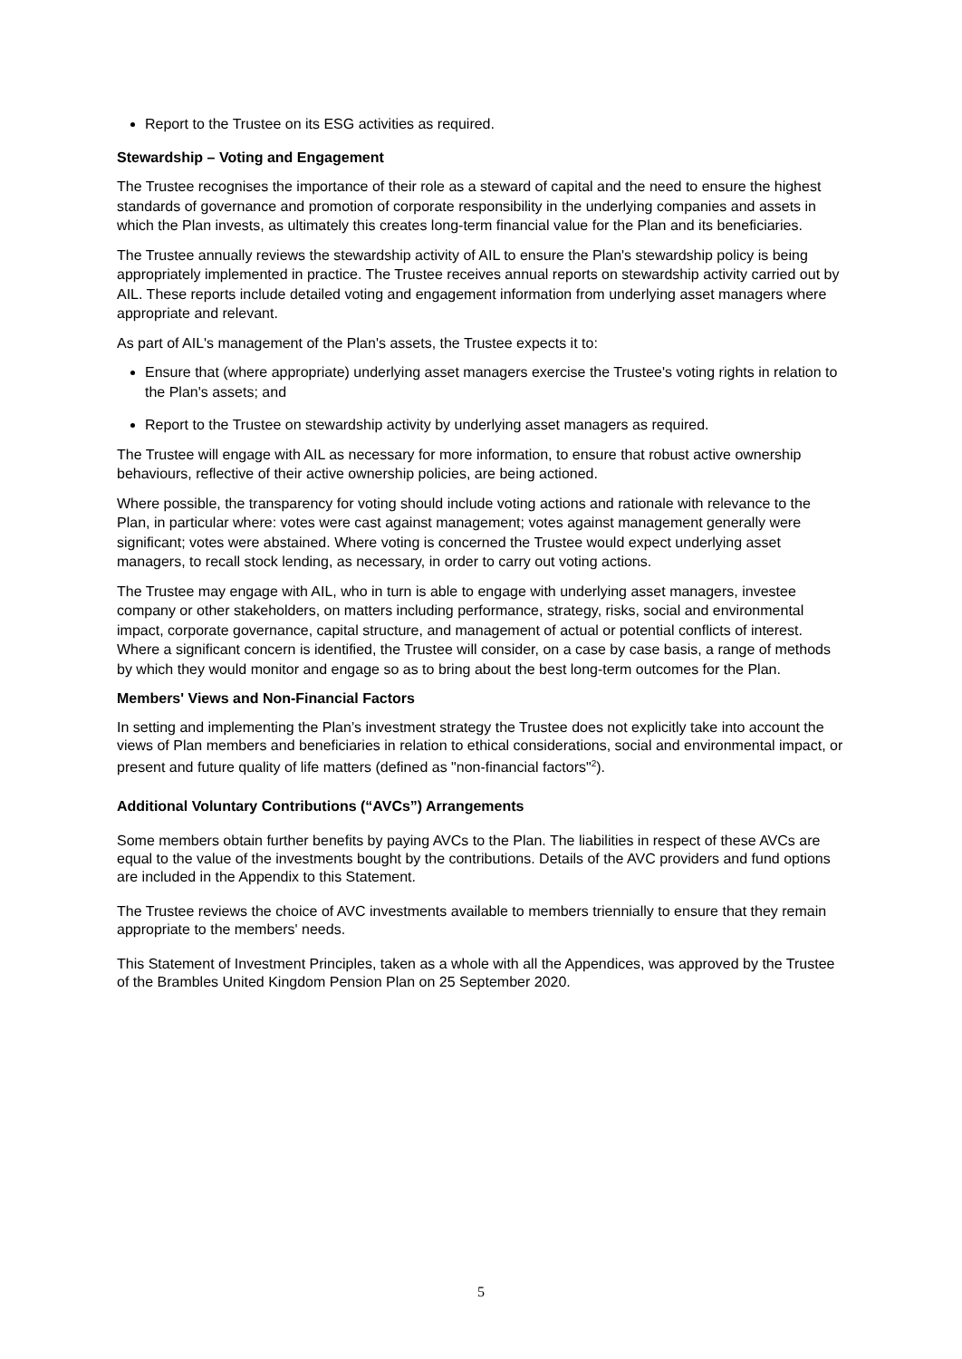Report to the Trustee on its ESG activities as required.
Stewardship – Voting and Engagement
The Trustee recognises the importance of their role as a steward of capital and the need to ensure the highest standards of governance and promotion of corporate responsibility in the underlying companies and assets in which the Plan invests, as ultimately this creates long-term financial value for the Plan and its beneficiaries.
The Trustee annually reviews the stewardship activity of AIL to ensure the Plan's stewardship policy is being appropriately implemented in practice. The Trustee receives annual reports on stewardship activity carried out by AIL. These reports include detailed voting and engagement information from underlying asset managers where appropriate and relevant.
As part of AIL's management of the Plan's assets, the Trustee expects it to:
Ensure that (where appropriate) underlying asset managers exercise the Trustee's voting rights in relation to the Plan's assets; and
Report to the Trustee on stewardship activity by underlying asset managers as required.
The Trustee will engage with AIL as necessary for more information, to ensure that robust active ownership behaviours, reflective of their active ownership policies, are being actioned.
Where possible, the transparency for voting should include voting actions and rationale with relevance to the Plan, in particular where: votes were cast against management; votes against management generally were significant; votes were abstained. Where voting is concerned the Trustee would expect underlying asset managers, to recall stock lending, as necessary, in order to carry out voting actions.
The Trustee may engage with AIL, who in turn is able to engage with underlying asset managers, investee company or other stakeholders, on matters including performance, strategy, risks, social and environmental impact, corporate governance, capital structure, and management of actual or potential conflicts of interest. Where a significant concern is identified, the Trustee will consider, on a case by case basis, a range of methods by which they would monitor and engage so as to bring about the best long-term outcomes for the Plan.
Members' Views and Non-Financial Factors
In setting and implementing the Plan’s investment strategy the Trustee does not explicitly take into account the views of Plan members and beneficiaries in relation to ethical considerations, social and environmental impact, or present and future quality of life matters (defined as "non-financial factors"<sup>2</sup>).
Additional Voluntary Contributions (“AVCs”) Arrangements
Some members obtain further benefits by paying AVCs to the Plan. The liabilities in respect of these AVCs are equal to the value of the investments bought by the contributions. Details of the AVC providers and fund options are included in the Appendix to this Statement.
The Trustee reviews the choice of AVC investments available to members triennially to ensure that they remain appropriate to the members' needs.
This Statement of Investment Principles, taken as a whole with all the Appendices, was approved by the Trustee of the Brambles United Kingdom Pension Plan on 25 September 2020.
5